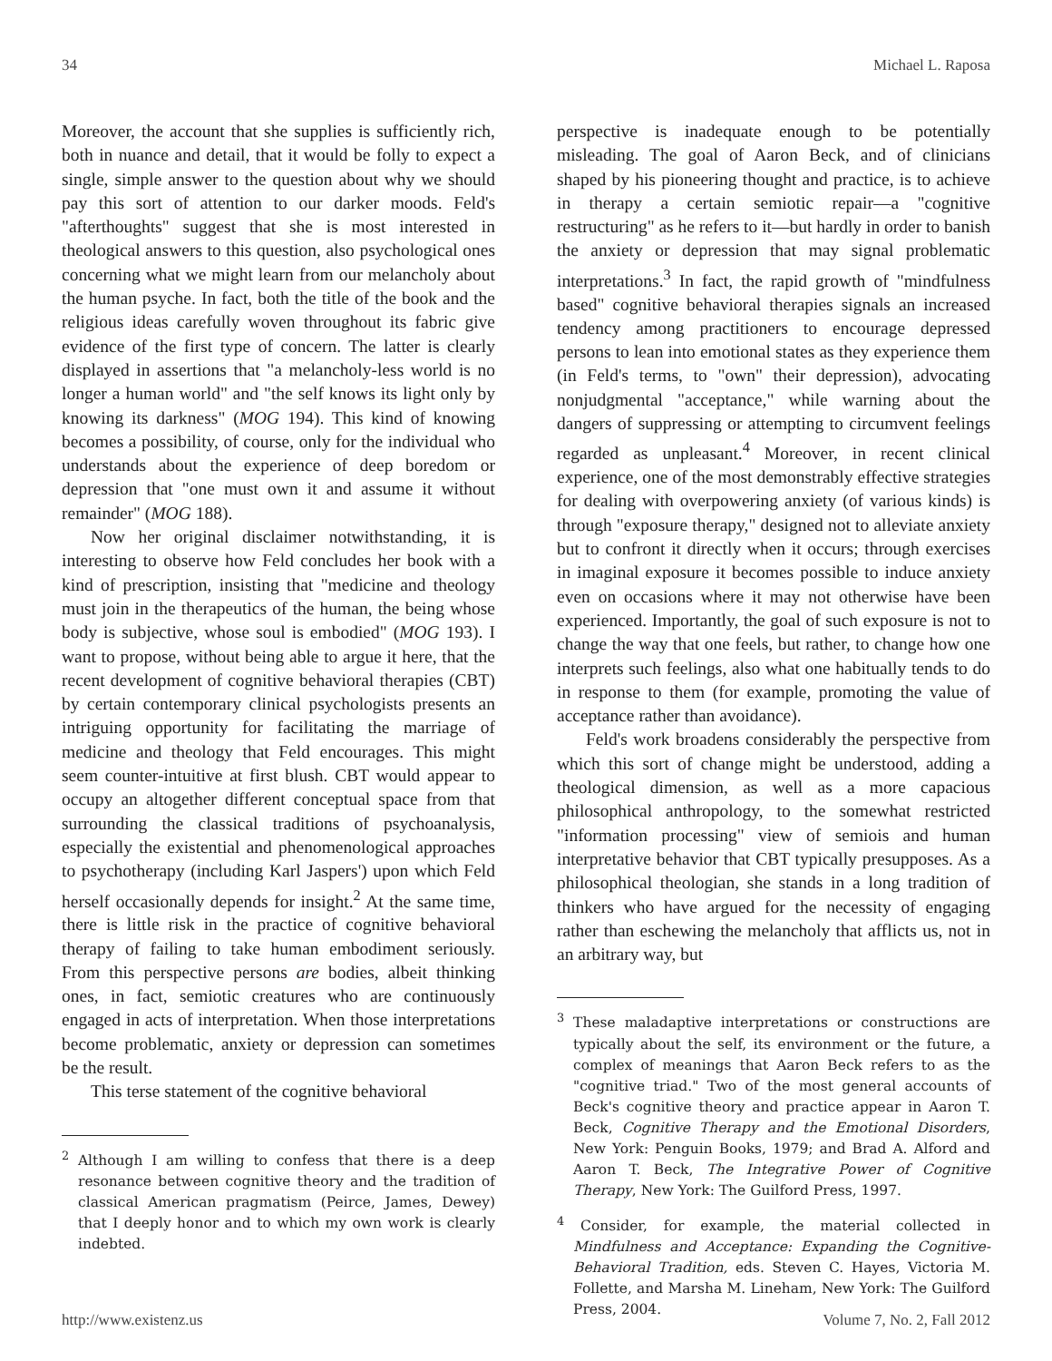34 Michael L. Raposa
Moreover, the account that she supplies is sufficiently rich, both in nuance and detail, that it would be folly to expect a single, simple answer to the question about why we should pay this sort of attention to our darker moods. Feld's "afterthoughts" suggest that she is most interested in theological answers to this question, also psychological ones concerning what we might learn from our melancholy about the human psyche. In fact, both the title of the book and the religious ideas carefully woven throughout its fabric give evidence of the first type of concern. The latter is clearly displayed in assertions that "a melancholy-less world is no longer a human world" and "the self knows its light only by knowing its darkness" (MOG 194). This kind of knowing becomes a possibility, of course, only for the individual who understands about the experience of deep boredom or depression that "one must own it and assume it without remainder" (MOG 188).
Now her original disclaimer notwithstanding, it is interesting to observe how Feld concludes her book with a kind of prescription, insisting that "medicine and theology must join in the therapeutics of the human, the being whose body is subjective, whose soul is embodied" (MOG 193). I want to propose, without being able to argue it here, that the recent development of cognitive behavioral therapies (CBT) by certain contemporary clinical psychologists presents an intriguing opportunity for facilitating the marriage of medicine and theology that Feld encourages. This might seem counter-intuitive at first blush. CBT would appear to occupy an altogether different conceptual space from that surrounding the classical traditions of psychoanalysis, especially the existential and phenomenological approaches to psychotherapy (including Karl Jaspers') upon which Feld herself occasionally depends for insight.<sup>2</sup> At the same time, there is little risk in the practice of cognitive behavioral therapy of failing to take human embodiment seriously. From this perspective persons are bodies, albeit thinking ones, in fact, semiotic creatures who are continuously engaged in acts of interpretation. When those interpretations become problematic, anxiety or depression can sometimes be the result.
This terse statement of the cognitive behavioral
<sup>2</sup> Although I am willing to confess that there is a deep resonance between cognitive theory and the tradition of classical American pragmatism (Peirce, James, Dewey) that I deeply honor and to which my own work is clearly indebted.
perspective is inadequate enough to be potentially misleading. The goal of Aaron Beck, and of clinicians shaped by his pioneering thought and practice, is to achieve in therapy a certain semiotic repair—a "cognitive restructuring" as he refers to it—but hardly in order to banish the anxiety or depression that may signal problematic interpretations.<sup>3</sup> In fact, the rapid growth of "mindfulness based" cognitive behavioral therapies signals an increased tendency among practitioners to encourage depressed persons to lean into emotional states as they experience them (in Feld's terms, to "own" their depression), advocating nonjudgmental "acceptance," while warning about the dangers of suppressing or attempting to circumvent feelings regarded as unpleasant.<sup>4</sup> Moreover, in recent clinical experience, one of the most demonstrably effective strategies for dealing with overpowering anxiety (of various kinds) is through "exposure therapy," designed not to alleviate anxiety but to confront it directly when it occurs; through exercises in imaginal exposure it becomes possible to induce anxiety even on occasions where it may not otherwise have been experienced. Importantly, the goal of such exposure is not to change the way that one feels, but rather, to change how one interprets such feelings, also what one habitually tends to do in response to them (for example, promoting the value of acceptance rather than avoidance).
Feld's work broadens considerably the perspective from which this sort of change might be understood, adding a theological dimension, as well as a more capacious philosophical anthropology, to the somewhat restricted "information processing" view of semiois and human interpretative behavior that CBT typically presupposes. As a philosophical theologian, she stands in a long tradition of thinkers who have argued for the necessity of engaging rather than eschewing the melancholy that afflicts us, not in an arbitrary way, but
<sup>3</sup> These maladaptive interpretations or constructions are typically about the self, its environment or the future, a complex of meanings that Aaron Beck refers to as the "cognitive triad." Two of the most general accounts of Beck's cognitive theory and practice appear in Aaron T. Beck, Cognitive Therapy and the Emotional Disorders, New York: Penguin Books, 1979; and Brad A. Alford and Aaron T. Beck, The Integrative Power of Cognitive Therapy, New York: The Guilford Press, 1997.
<sup>4</sup> Consider, for example, the material collected in Mindfulness and Acceptance: Expanding the Cognitive-Behavioral Tradition, eds. Steven C. Hayes, Victoria M. Follette, and Marsha M. Lineham, New York: The Guilford Press, 2004.
http://www.existenz.us Volume 7, No. 2, Fall 2012